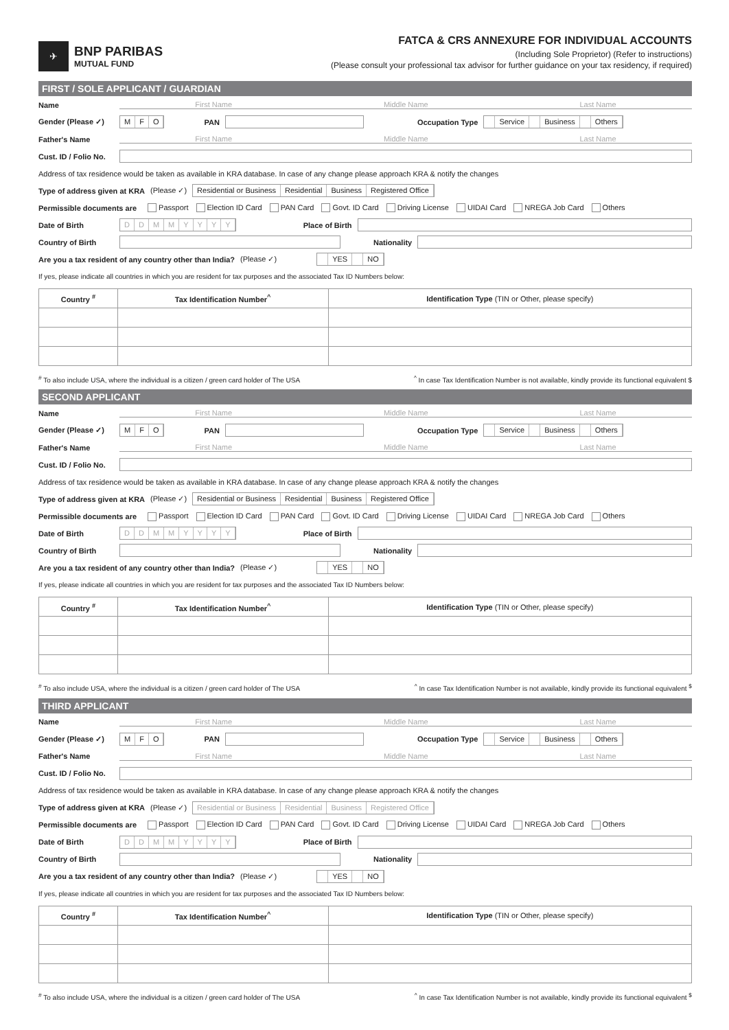✈
BNP PARIBAS
MUTUAL FUND
FATCA & CRS ANNEXURE FOR INDIVIDUAL ACCOUNTS
(Including Sole Proprietor) (Refer to instructions)
(Please consult your professional tax advisor for further guidance on your tax residency, if required)
FIRST / SOLE APPLICANT / GUARDIAN
Name First Name Middle Name Last Name
Gender (Please ✓) MFO PAN Occupation Type Service Business Others
Father's Name First Name Middle Name Last Name
Cust. ID / Folio No.
Address of tax residence would be taken as available in KRA database. In case of any change please approach KRA & notify the changes
Type of address given at KRA (Please ✓) Residential or Business Residential Business Registered Office
Permissible documents are Passport Election ID Card PAN Card Govt. ID Card Driving License UIDAI Card NREGA Job Card Others
Date of Birth DDMMYYYY Place of Birth
Country of Birth Nationality
Are you a tax resident of any country other than India? (Please ✓) YES NO
If yes, please indicate all countries in which you are resident for tax purposes and the associated Tax ID Numbers below:
| Country <sup>#</sup> | Tax Identification Number<sup>^</sup> | Identification Type (TIN or Other, please specify) |
| --- | --- | --- |
<sup>#</sup> To also include USA, where the individual is a citizen / green card holder of The USA<sup>^</sup> In case Tax Identification Number is not available, kindly provide its functional equivalent $
SECOND APPLICANT
Name First Name Middle Name Last Name
Gender (Please ✓) MFO PAN Occupation Type Service Business Others
Father's Name First Name Middle Name Last Name
Cust. ID / Folio No.
Address of tax residence would be taken as available in KRA database. In case of any change please approach KRA & notify the changes
Type of address given at KRA (Please ✓) Residential or Business Residential Business Registered Office
Permissible documents are Passport Election ID Card PAN Card Govt. ID Card Driving License UIDAI Card NREGA Job Card Others
Date of Birth DDMMYYYY Place of Birth
Country of Birth Nationality
Are you a tax resident of any country other than India? (Please ✓) YES NO
If yes, please indicate all countries in which you are resident for tax purposes and the associated Tax ID Numbers below:
| Country <sup>#</sup> | Tax Identification Number<sup>^</sup> | Identification Type (TIN or Other, please specify) |
| --- | --- | --- |
<sup>#</sup> To also include USA, where the individual is a citizen / green card holder of The USA<sup>^</sup> In case Tax Identification Number is not available, kindly provide its functional equivalent <sup>$</sup>
THIRD APPLICANT
Name First Name Middle Name Last Name
Gender (Please ✓) MFO PAN Occupation Type Service Business Others
Father's Name First Name Middle Name Last Name
Cust. ID / Folio No.
Address of tax residence would be taken as available in KRA database. In case of any change please approach KRA & notify the changes
Type of address given at KRA (Please ✓) Residential or Business Residential Business Registered Office
Permissible documents are Passport Election ID Card PAN Card Govt. ID Card Driving License UIDAI Card NREGA Job Card Others
Date of Birth DDMMYYYY Place of Birth
Country of Birth Nationality
Are you a tax resident of any country other than India? (Please ✓) YES NO
If yes, please indicate all countries in which you are resident for tax purposes and the associated Tax ID Numbers below:
| Country <sup>#</sup> | Tax Identification Number<sup>^</sup> | Identification Type (TIN or Other, please specify) |
| --- | --- | --- |
<sup>#</sup> To also include USA, where the individual is a citizen / green card holder of The USA<sup>^</sup> In case Tax Identification Number is not available, kindly provide its functional equivalent <sup>$</sup>